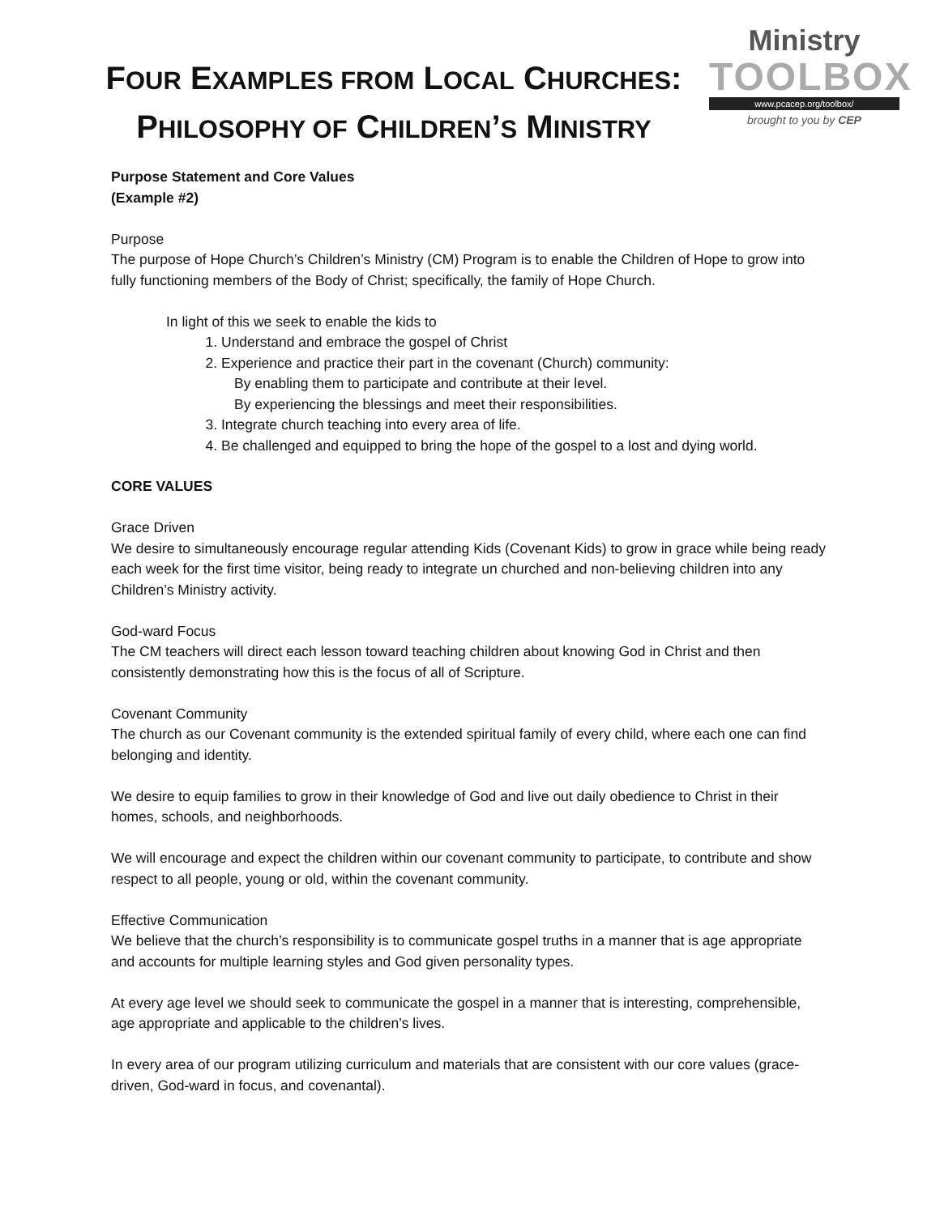FOUR EXAMPLES FROM LOCAL CHURCHES:
PHILOSOPHY OF CHILDREN’S MINISTRY
Ministry
TOOLBOX
www.pcacep.org/toolbox/
brought to you by CEP
Purpose Statement and Core Values
(Example #2)
Purpose
The purpose of Hope Church’s Children’s Ministry (CM) Program is to enable the Children of Hope to grow into fully functioning members of the Body of Christ; specifically, the family of Hope Church.
In light of this we seek to enable the kids to
1. Understand and embrace the gospel of Christ
2. Experience and practice their part in the covenant (Church) community:
By enabling them to participate and contribute at their level.
By experiencing the blessings and meet their responsibilities.
3. Integrate church teaching into every area of life.
4. Be challenged and equipped to bring the hope of the gospel to a lost and dying world.
CORE VALUES
Grace Driven
We desire to simultaneously encourage regular attending Kids (Covenant Kids) to grow in grace while being ready each week for the first time visitor, being ready to integrate un churched and non-believing children into any Children’s Ministry activity.
God-ward Focus
The CM teachers will direct each lesson toward teaching children about knowing God in Christ and then consistently demonstrating how this is the focus of all of Scripture.
Covenant Community
The church as our Covenant community is the extended spiritual family of every child, where each one can find belonging and identity.
We desire to equip families to grow in their knowledge of God and live out daily obedience to Christ in their homes, schools, and neighborhoods.
We will encourage and expect the children within our covenant community to participate, to contribute and show respect to all people, young or old, within the covenant community.
Effective Communication
We believe that the church’s responsibility is to communicate gospel truths in a manner that is age appropriate and accounts for multiple learning styles and God given personality types.
At every age level we should seek to communicate the gospel in a manner that is interesting, comprehensible, age appropriate and applicable to the children’s lives.
In every area of our program utilizing curriculum and materials that are consistent with our core values (grace-driven, God-ward in focus, and covenantal).